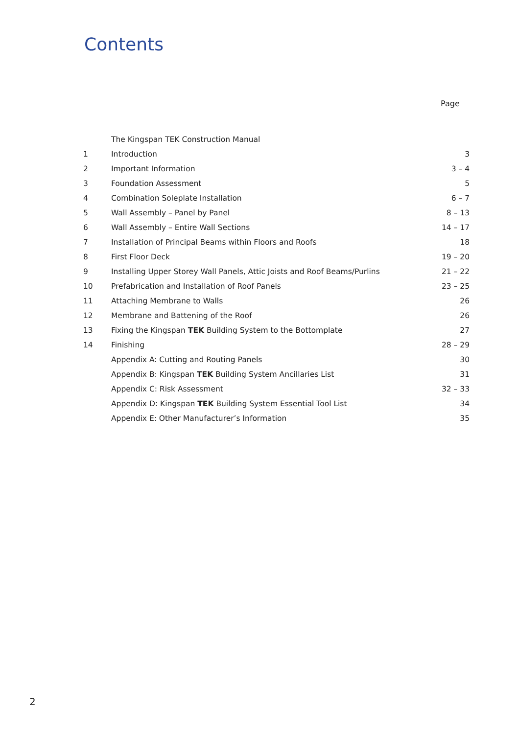Contents
Page
| | The Kingspan TEK Construction Manual | |
| 1 | Introduction | 3 |
| 2 | Important Information | 3 – 4 |
| 3 | Foundation Assessment | 5 |
| 4 | Combination Soleplate Installation | 6 – 7 |
| 5 | Wall Assembly – Panel by Panel | 8 – 13 |
| 6 | Wall Assembly – Entire Wall Sections | 14 – 17 |
| 7 | Installation of Principal Beams within Floors and Roofs | 18 |
| 8 | First Floor Deck | 19 – 20 |
| 9 | Installing Upper Storey Wall Panels, Attic Joists and Roof Beams/Purlins | 21 – 22 |
| 10 | Prefabrication and Installation of Roof Panels | 23 – 25 |
| 11 | Attaching Membrane to Walls | 26 |
| 12 | Membrane and Battening of the Roof | 26 |
| 13 | Fixing the Kingspan TEK Building System to the Bottomplate | 27 |
| 14 | Finishing | 28 – 29 |
| | Appendix A: Cutting and Routing Panels | 30 |
| | Appendix B: Kingspan TEK Building System Ancillaries List | 31 |
| | Appendix C: Risk Assessment | 32 – 33 |
| | Appendix D: Kingspan TEK Building System Essential Tool List | 34 |
| | Appendix E: Other Manufacturer’s Information | 35 |
2